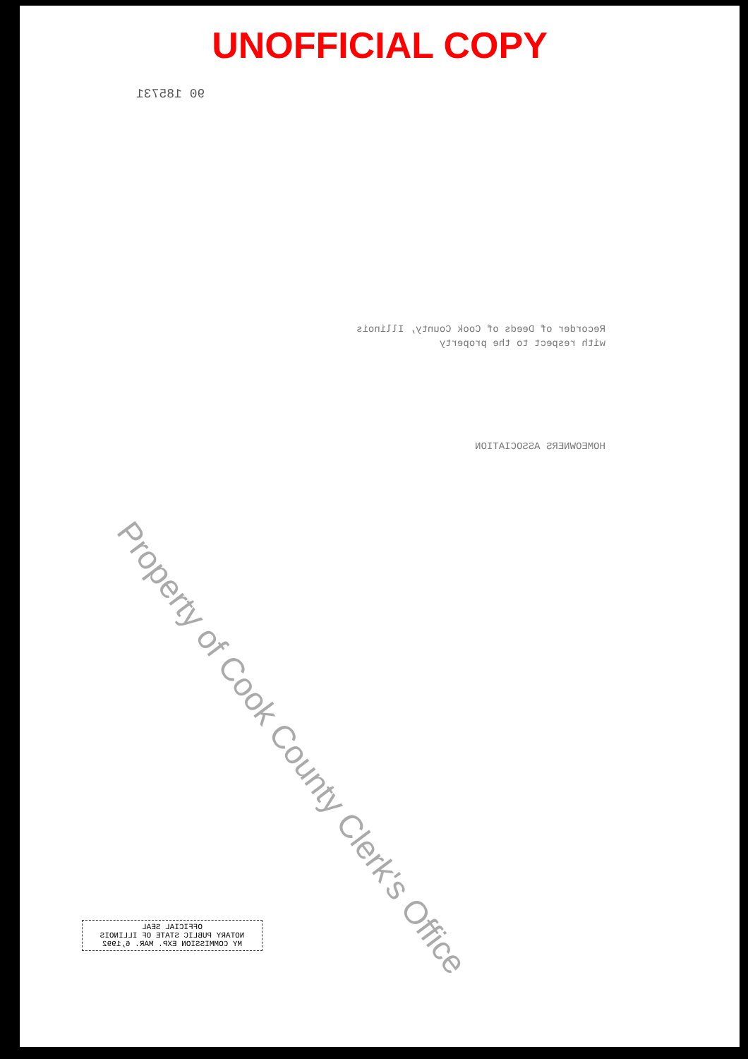UNOFFICIAL COPY
90 185731
Recorder of Deeds of Cook County, Illinois
with respect to the property
HOMEOWNERS ASSOCIATION
Property of Cook County Clerk's Office
OFFICIAL SEAL
NOTARY PUBLIC STATE OF ILLINOIS
MY COMMISSION EXP. MAR. 6,1992